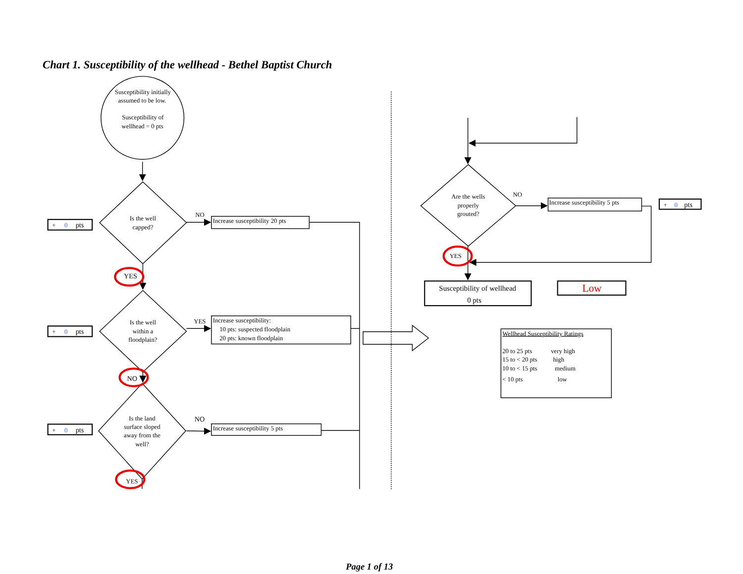Chart 1. Susceptibility of the wellhead - Bethel Baptist Church
Susceptibility initially
assumed to be low.
Susceptibility of
wellhead = 0 pts
Is the well
capped?
Is the well
within a
floodplain?
Is the land
surface sloped
away from the
well?
Are the wells
properly
grouted?
+ 0pts
NO
Increase susceptibility 20 pts
YES
+ 0pts
YES
Increase susceptibility:
10 pts: suspected floodplain
20 pts: known floodplain
NO
+ 0pts
NO
Increase susceptibility 5 pts
YES
NO
Increase susceptibility 5 pts
+ 0pts
YES
Susceptibility of wellhead
0 pts
Low
Wellhead Susceptibility Ratings
20 to 25 pts very high
15 to < 20 pts high
10 to < 15 pts medium
< 10 pts low
Page 1 of 13